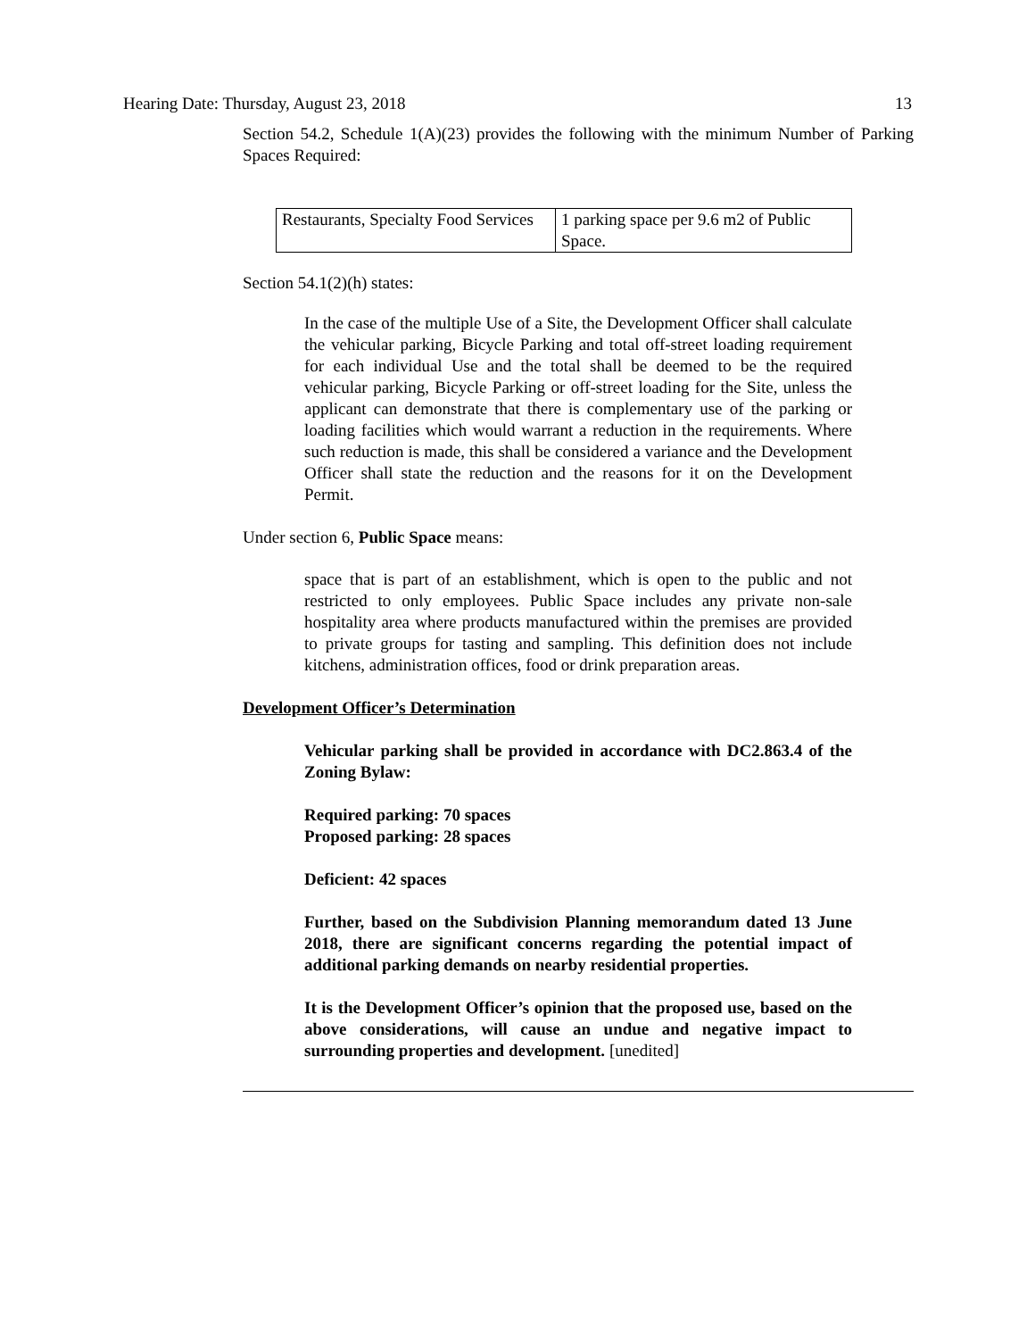Hearing Date: Thursday, August 23, 2018 13
Section 54.2, Schedule 1(A)(23) provides the following with the minimum Number of Parking Spaces Required:
| Restaurants, Specialty Food Services | 1 parking space per 9.6 m2 of Public Space. |
Section 54.1(2)(h) states:
In the case of the multiple Use of a Site, the Development Officer shall calculate the vehicular parking, Bicycle Parking and total off-street loading requirement for each individual Use and the total shall be deemed to be the required vehicular parking, Bicycle Parking or off-street loading for the Site, unless the applicant can demonstrate that there is complementary use of the parking or loading facilities which would warrant a reduction in the requirements. Where such reduction is made, this shall be considered a variance and the Development Officer shall state the reduction and the reasons for it on the Development Permit.
Under section 6, Public Space means:
space that is part of an establishment, which is open to the public and not restricted to only employees. Public Space includes any private non-sale hospitality area where products manufactured within the premises are provided to private groups for tasting and sampling. This definition does not include kitchens, administration offices, food or drink preparation areas.
Development Officer’s Determination
Vehicular parking shall be provided in accordance with DC2.863.4 of the Zoning Bylaw:
Required parking: 70 spaces
Proposed parking: 28 spaces
Deficient: 42 spaces
Further, based on the Subdivision Planning memorandum dated 13 June 2018, there are significant concerns regarding the potential impact of additional parking demands on nearby residential properties.
It is the Development Officer’s opinion that the proposed use, based on the above considerations, will cause an undue and negative impact to surrounding properties and development. [unedited]